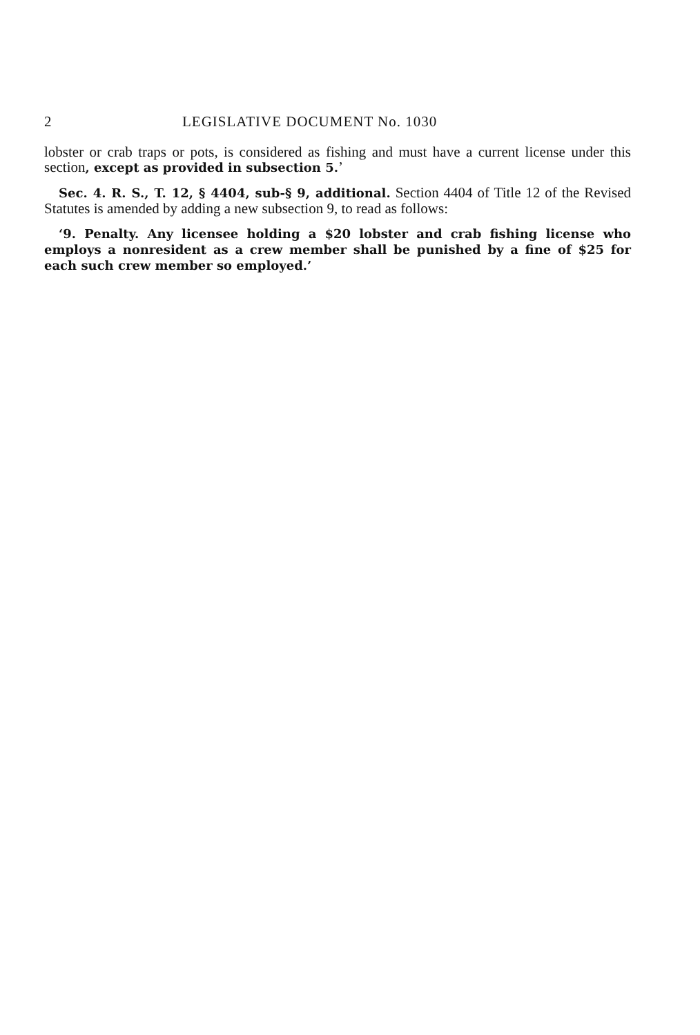2 LEGISLATIVE DOCUMENT No. 1030
lobster or crab traps or pots, is considered as fishing and must have a current license under this section, except as provided in subsection 5.’
Sec. 4. R. S., T. 12, § 4404, sub-§ 9, additional. Section 4404 of Title 12 of the Revised Statutes is amended by adding a new subsection 9, to read as follows:
‘9. Penalty. Any licensee holding a $20 lobster and crab fishing license who employs a nonresident as a crew member shall be punished by a fine of $25 for each such crew member so employed.’